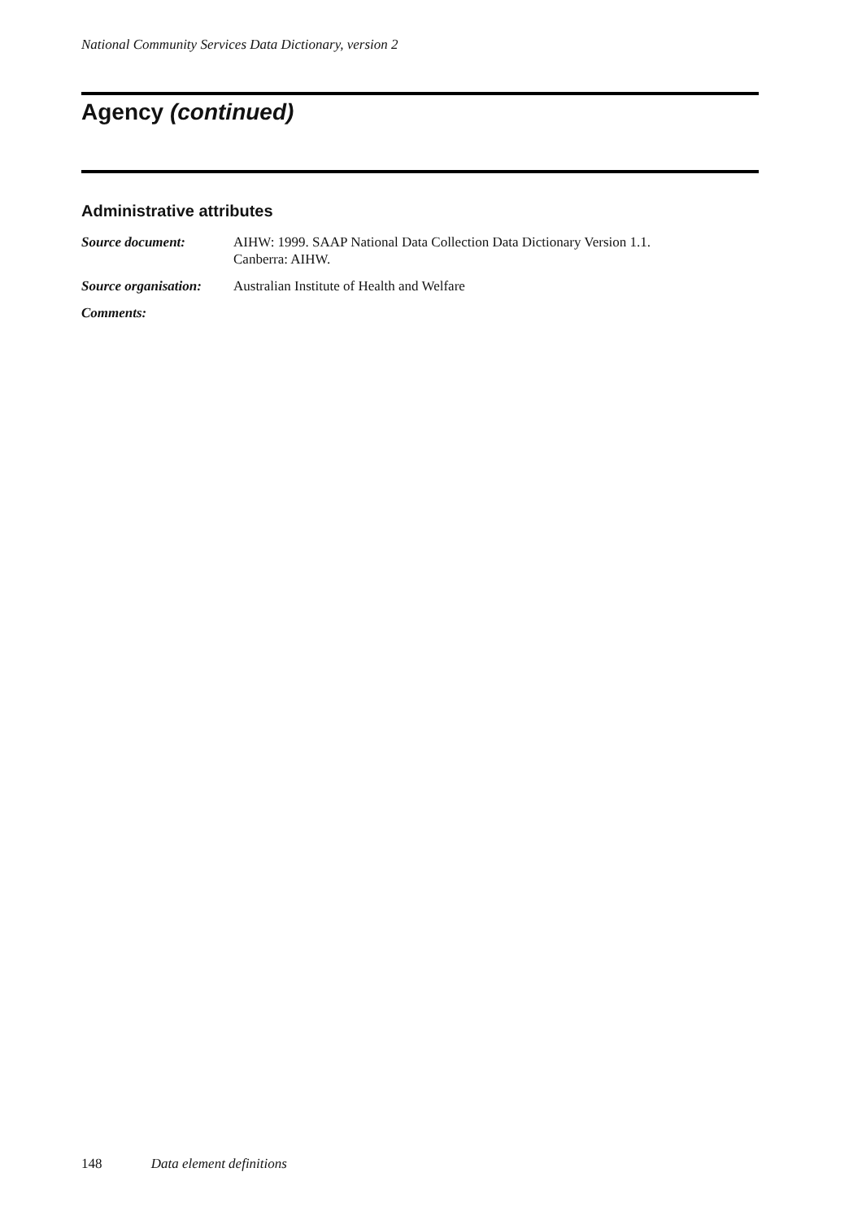National Community Services Data Dictionary, version 2
Agency (continued)
Administrative attributes
Source document: AIHW: 1999. SAAP National Data Collection Data Dictionary Version 1.1.
Canberra: AIHW.
Source organisation:
Australian Institute of Health and Welfare
Comments:
148 Data element definitions